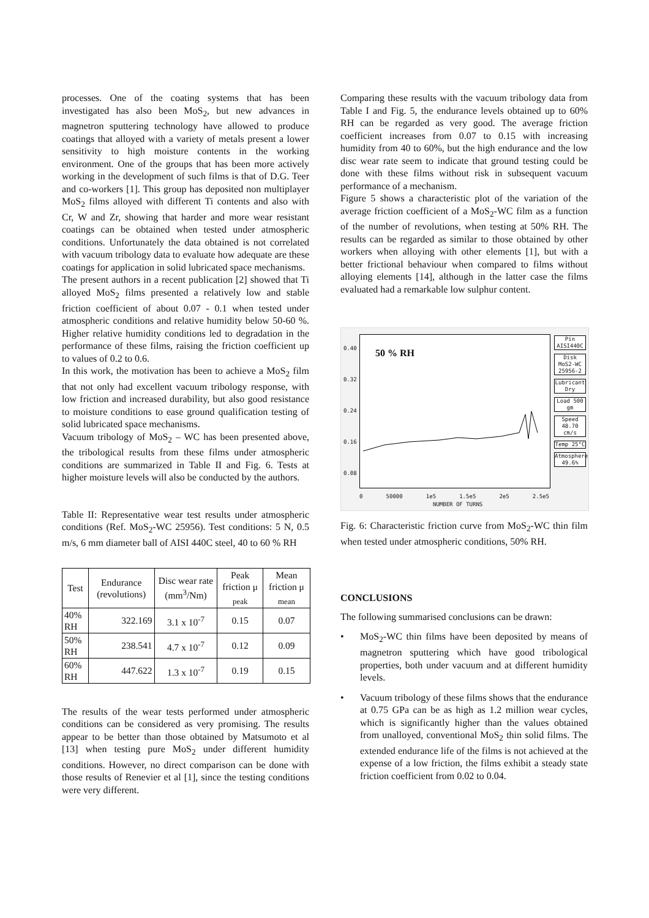processes. One of the coating systems that has been investigated has also been MoS<sub>2</sub>, but new advances in magnetron sputtering technology have allowed to produce coatings that alloyed with a variety of metals present a lower sensitivity to high moisture contents in the working environment. One of the groups that has been more actively working in the development of such films is that of D.G. Teer and co-workers [1]. This group has deposited non multiplayer MoS<sub>2</sub> films alloyed with different Ti contents and also with Cr, W and Zr, showing that harder and more wear resistant coatings can be obtained when tested under atmospheric conditions. Unfortunately the data obtained is not correlated with vacuum tribology data to evaluate how adequate are these coatings for application in solid lubricated space mechanisms.
The present authors in a recent publication [2] showed that Ti alloyed MoS<sub>2</sub> films presented a relatively low and stable friction coefficient of about 0.07 - 0.1 when tested under atmospheric conditions and relative humidity below 50-60 %. Higher relative humidity conditions led to degradation in the performance of these films, raising the friction coefficient up to values of 0.2 to 0.6.
In this work, the motivation has been to achieve a MoS<sub>2</sub> film that not only had excellent vacuum tribology response, with low friction and increased durability, but also good resistance to moisture conditions to ease ground qualification testing of solid lubricated space mechanisms.
Vacuum tribology of MoS<sub>2</sub> – WC has been presented above, the tribological results from these films under atmospheric conditions are summarized in Table II and Fig. 6. Tests at higher moisture levels will also be conducted by the authors.
Table II: Representative wear test results under atmospheric conditions (Ref. MoS<sub>2</sub>-WC 25956). Test conditions: 5 N, 0.5 m/s, 6 mm diameter ball of AISI 440C steel, 40 to 60 % RH
| Test | Endurance (revolutions) | Disc wear rate (mm<sup>3</sup>/Nm) | Peak friction μ <sub>peak</sub> | Mean friction μ <sub>mean</sub> |
| --- | --- | --- | --- | --- |
| 40% RH | 322.169 | 3.1 x 10<sup>-7</sup> | 0.15 | 0.07 |
| 50% RH | 238.541 | 4.7 x 10<sup>-7</sup> | 0.12 | 0.09 |
| 60% RH | 447.622 | 1.3 x 10<sup>-7</sup> | 0.19 | 0.15 |
The results of the wear tests performed under atmospheric conditions can be considered as very promising. The results appear to be better than those obtained by Matsumoto et al [13] when testing pure MoS<sub>2</sub> under different humidity conditions. However, no direct comparison can be done with those results of Renevier et al [1], since the testing conditions were very different.
Comparing these results with the vacuum tribology data from Table I and Fig. 5, the endurance levels obtained up to 60% RH can be regarded as very good. The average friction coefficient increases from 0.07 to 0.15 with increasing humidity from 40 to 60%, but the high endurance and the low disc wear rate seem to indicate that ground testing could be done with these films without risk in subsequent vacuum performance of a mechanism.
Figure 5 shows a characteristic plot of the variation of the average friction coefficient of a MoS<sub>2</sub>-WC film as a function of the number of revolutions, when testing at 50% RH. The results can be regarded as similar to those obtained by other workers when alloying with other elements [1], but with a better frictional behaviour when compared to films without alloying elements [14], although in the latter case the films evaluated had a remarkable low sulphur content.
50 % RH
0.40
0.32
0.24
0.16
0.08
0 50000 1e5 1.5e5 2e5 2.5e5
NUMBER OF TURNS
Pin AISI440C
Disk MoS2-WC 25956-2
Lubricant Dry
Load 500 gm
Speed 48.70 cm/s
Temp 25°C
Atmosphere 49.6%
Fig. 6: Characteristic friction curve from MoS<sub>2</sub>-WC thin film when tested under atmospheric conditions, 50% RH.
CONCLUSIONS
The following summarised conclusions can be drawn:
• MoS<sub>2</sub>-WC thin films have been deposited by means of magnetron sputtering which have good tribological properties, both under vacuum and at different humidity levels.
• Vacuum tribology of these films shows that the endurance at 0.75 GPa can be as high as 1.2 million wear cycles, which is significantly higher than the values obtained from unalloyed, conventional MoS<sub>2</sub> thin solid films. The extended endurance life of the films is not achieved at the expense of a low friction, the films exhibit a steady state friction coefficient from 0.02 to 0.04.